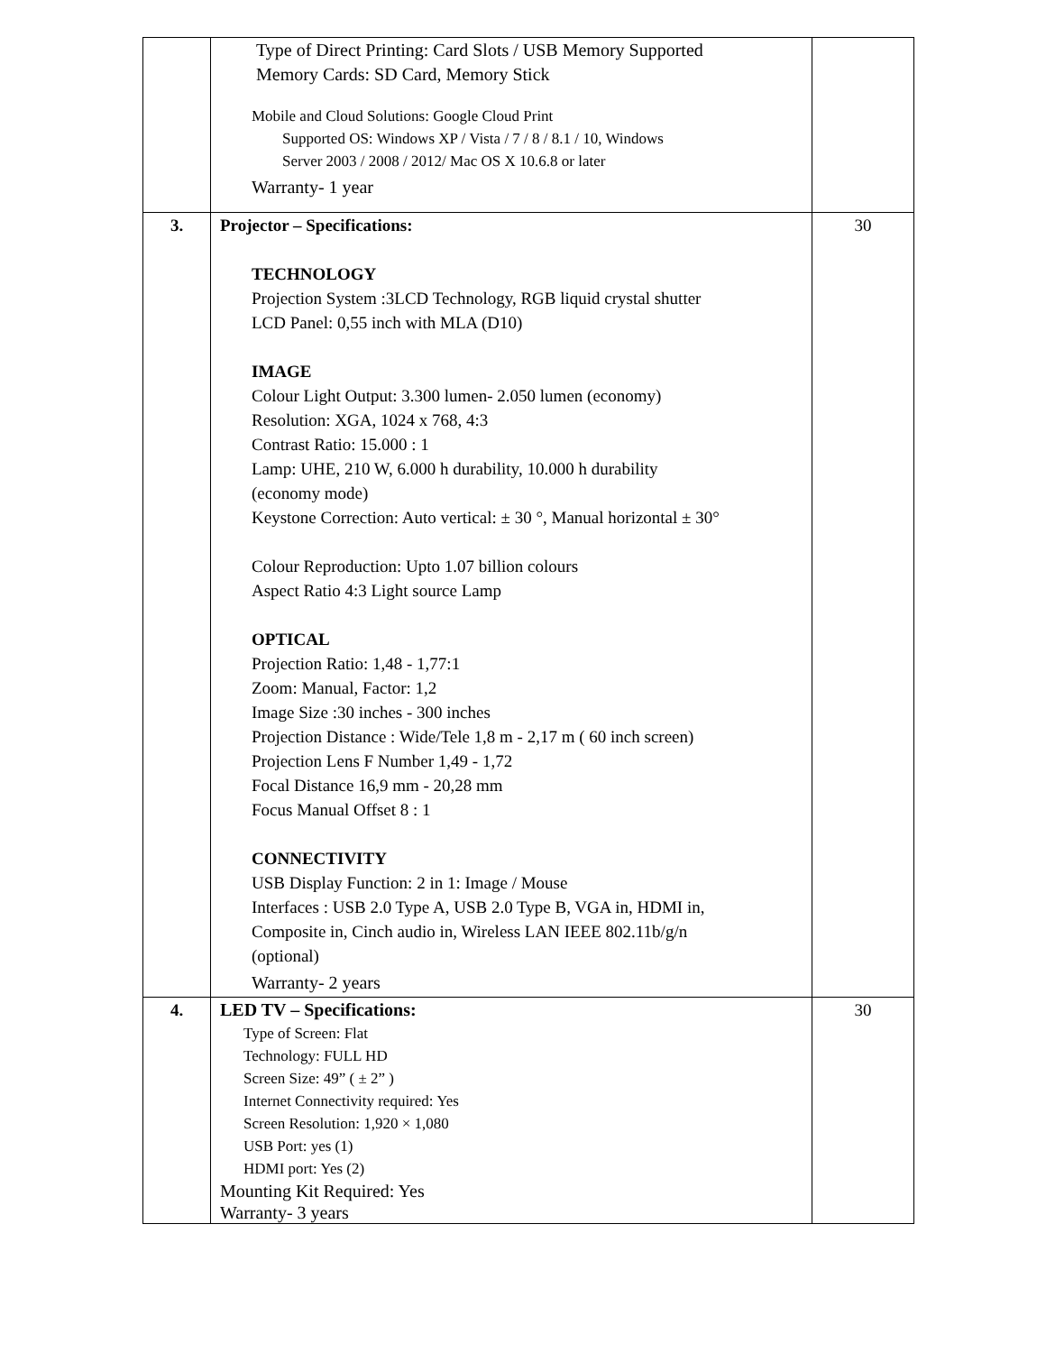| | Type of Direct Printing: Card Slots / USB Memory Supported Memory Cards: SD Card, Memory Stick Mobile and Cloud Solutions: Google Cloud Print Supported OS: Windows XP / Vista / 7 / 8 / 8.1 / 10, Windows Server 2003 / 2008 / 2012/ Mac OS X 10.6.8 or later Warranty- 1 year | |
| 3. | Projector – Specifications: TECHNOLOGY Projection System :3LCD Technology, RGB liquid crystal shutter LCD Panel: 0,55 inch with MLA (D10) IMAGE Colour Light Output: 3.300 lumen- 2.050 lumen (economy) Resolution: XGA, 1024 x 768, 4:3 Contrast Ratio: 15.000 : 1 Lamp: UHE, 210 W, 6.000 h durability, 10.000 h durability (economy mode) Keystone Correction: Auto vertical: ± 30 °, Manual horizontal ± 30° Colour Reproduction: Upto 1.07 billion colours Aspect Ratio 4:3 Light source Lamp OPTICAL Projection Ratio: 1,48 - 1,77:1 Zoom: Manual, Factor: 1,2 Image Size :30 inches - 300 inches Projection Distance : Wide/Tele 1,8 m - 2,17 m ( 60 inch screen) Projection Lens F Number 1,49 - 1,72 Focal Distance 16,9 mm - 20,28 mm Focus Manual Offset 8 : 1 CONNECTIVITY USB Display Function: 2 in 1: Image / Mouse Interfaces : USB 2.0 Type A, USB 2.0 Type B, VGA in, HDMI in, Composite in, Cinch audio in, Wireless LAN IEEE 802.11b/g/n (optional) Warranty- 2 years | 30 |
| 4. | LED TV – Specifications: Type of Screen: Flat Technology: FULL HD Screen Size: 49” ( ± 2” ) Internet Connectivity required: Yes Screen Resolution: 1,920 × 1,080 USB Port: yes (1) HDMI port: Yes (2) Mounting Kit Required: Yes Warranty- 3 years | 30 |